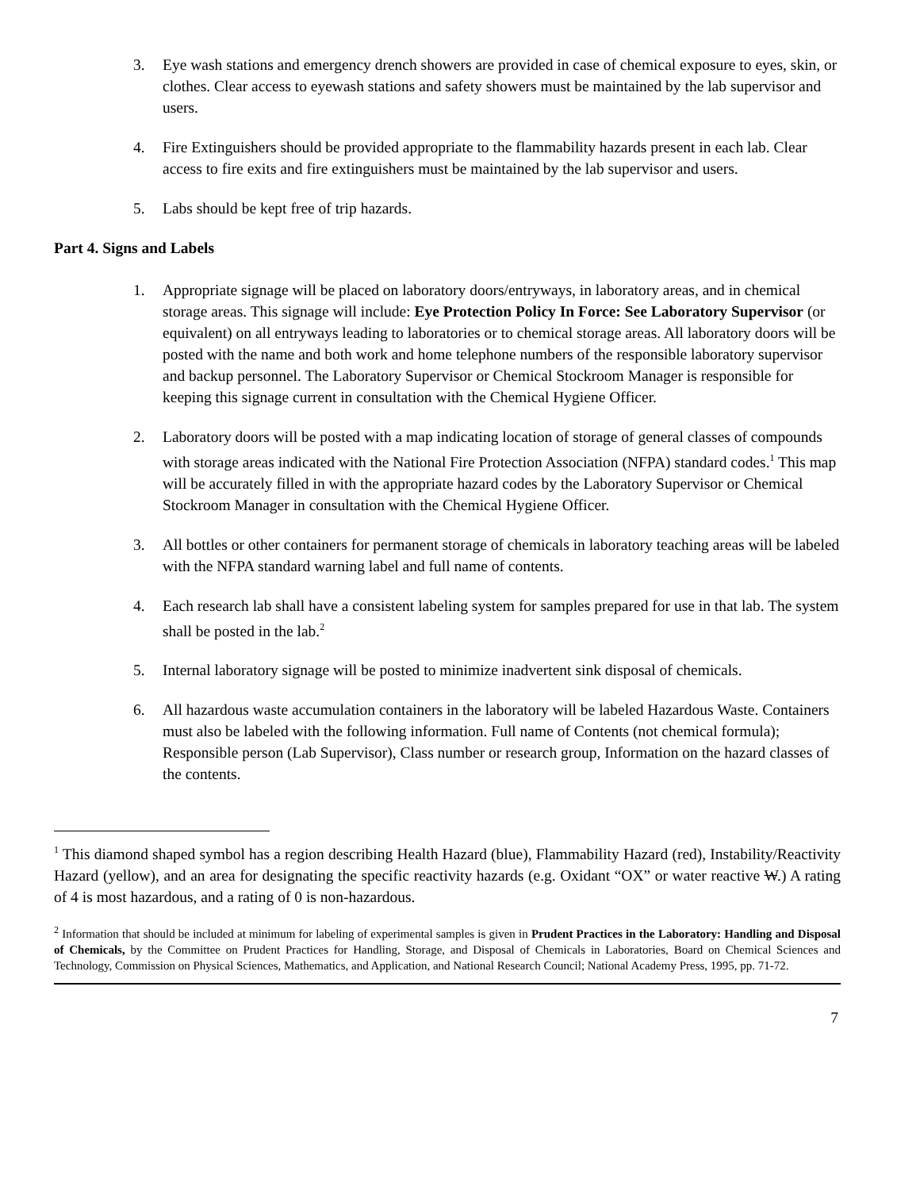3. Eye wash stations and emergency drench showers are provided in case of chemical exposure to eyes, skin, or clothes. Clear access to eyewash stations and safety showers must be maintained by the lab supervisor and users.
4. Fire Extinguishers should be provided appropriate to the flammability hazards present in each lab. Clear access to fire exits and fire extinguishers must be maintained by the lab supervisor and users.
5. Labs should be kept free of trip hazards.
Part 4. Signs and Labels
1. Appropriate signage will be placed on laboratory doors/entryways, in laboratory areas, and in chemical storage areas. This signage will include: Eye Protection Policy In Force: See Laboratory Supervisor (or equivalent) on all entryways leading to laboratories or to chemical storage areas. All laboratory doors will be posted with the name and both work and home telephone numbers of the responsible laboratory supervisor and backup personnel. The Laboratory Supervisor or Chemical Stockroom Manager is responsible for keeping this signage current in consultation with the Chemical Hygiene Officer.
2. Laboratory doors will be posted with a map indicating location of storage of general classes of compounds with storage areas indicated with the National Fire Protection Association (NFPA) standard codes.<sup>1</sup> This map will be accurately filled in with the appropriate hazard codes by the Laboratory Supervisor or Chemical Stockroom Manager in consultation with the Chemical Hygiene Officer.
3. All bottles or other containers for permanent storage of chemicals in laboratory teaching areas will be labeled with the NFPA standard warning label and full name of contents.
4. Each research lab shall have a consistent labeling system for samples prepared for use in that lab. The system shall be posted in the lab.<sup>2</sup>
5. Internal laboratory signage will be posted to minimize inadvertent sink disposal of chemicals.
6. All hazardous waste accumulation containers in the laboratory will be labeled Hazardous Waste. Containers must also be labeled with the following information. Full name of Contents (not chemical formula); Responsible person (Lab Supervisor), Class number or research group, Information on the hazard classes of the contents.
<sup>1</sup> This diamond shaped symbol has a region describing Health Hazard (blue), Flammability Hazard (red), Instability/Reactivity Hazard (yellow), and an area for designating the specific reactivity hazards (e.g. Oxidant “OX” or water reactive W.) A rating of 4 is most hazardous, and a rating of 0 is non-hazardous.
<sup>2</sup> Information that should be included at minimum for labeling of experimental samples is given in Prudent Practices in the Laboratory: Handling and Disposal of Chemicals, by the Committee on Prudent Practices for Handling, Storage, and Disposal of Chemicals in Laboratories, Board on Chemical Sciences and Technology, Commission on Physical Sciences, Mathematics, and Application, and National Research Council; National Academy Press, 1995, pp. 71-72.
7